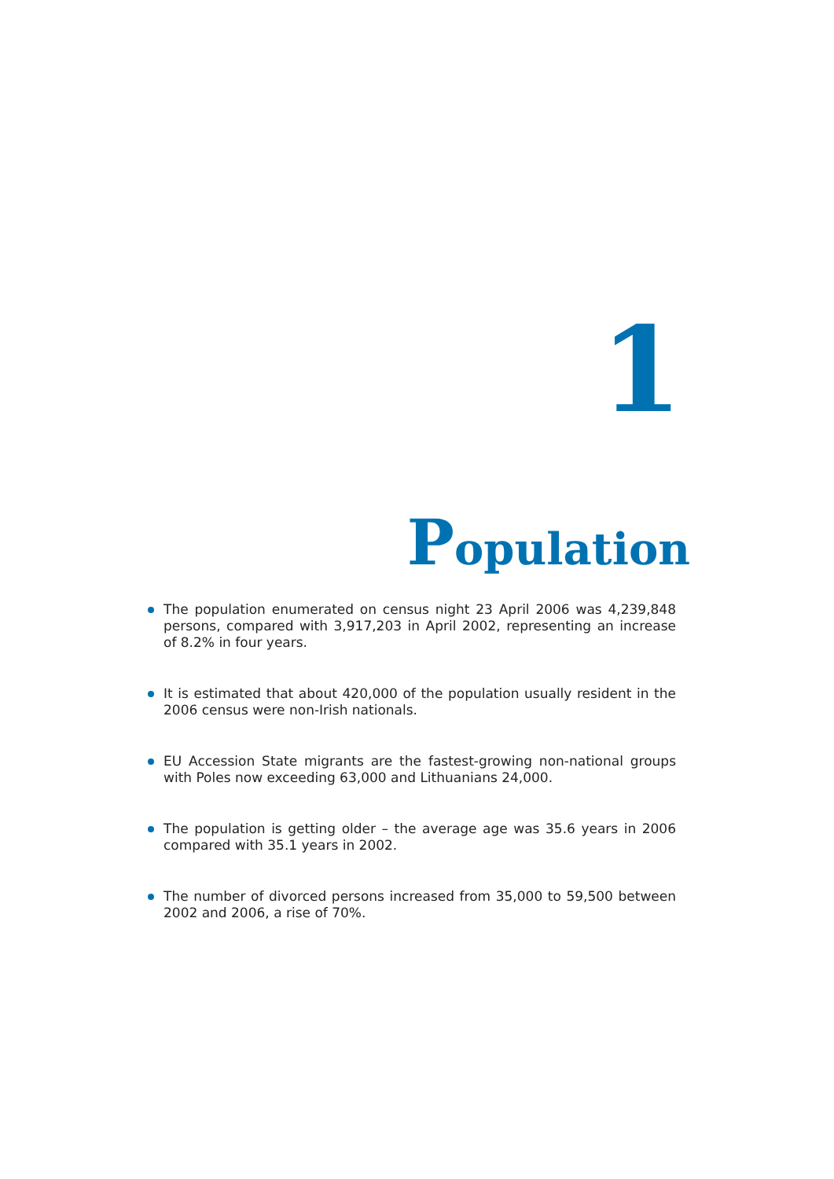1
Population
The population enumerated on census night 23 April 2006 was 4,239,848 persons, compared with 3,917,203 in April 2002, representing an increase of 8.2% in four years.
It is estimated that about 420,000 of the population usually resident in the 2006 census were non-Irish nationals.
EU Accession State migrants are the fastest-growing non-national groups with Poles now exceeding 63,000 and Lithuanians 24,000.
The population is getting older – the average age was 35.6 years in 2006 compared with 35.1 years in 2002.
The number of divorced persons increased from 35,000 to 59,500 between 2002 and 2006, a rise of 70%.